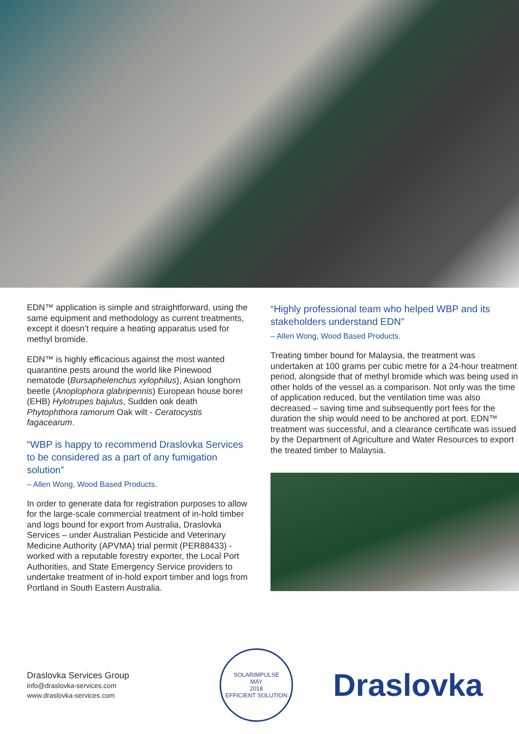EDN™ application is simple and straightforward, using the same equipment and methodology as current treatments, except it doesn’t require a heating apparatus used for methyl bromide.
EDN™ is highly efficacious against the most wanted quarantine pests around the world like Pinewood nematode (Bursaphelenchus xylophilus), Asian longhorn beetle (Anoplophora glabripennis) European house borer (EHB) Hylotrupes bajulus, Sudden oak death Phytophthora ramorum Oak wilt - Ceratocystis fagacearum.
“WBP is happy to recommend Draslovka Services to be considered as a part of any fumigation solution”
– Allen Wong, Wood Based Products.
In order to generate data for registration purposes to allow for the large-scale commercial treatment of in-hold timber and logs bound for export from Australia, Draslovka Services – under Australian Pesticide and Veterinary Medicine Authority (APVMA) trial permit (PER88433) - worked with a reputable forestry exporter, the Local Port Authorities, and State Emergency Service providers to undertake treatment of in-hold export timber and logs from Portland in South Eastern Australia.
“Highly professional team who helped WBP and its stakeholders understand EDN”
– Allen Wong, Wood Based Products.
Treating timber bound for Malaysia, the treatment was undertaken at 100 grams per cubic metre for a 24-hour treatment period, alongside that of methyl bromide which was being used in other holds of the vessel as a comparison. Not only was the time of application reduced, but the ventilation time was also decreased – saving time and subsequently port fees for the duration the ship would need to be anchored at port. EDN™ treatment was successful, and a clearance certificate was issued by the Department of Agriculture and Water Resources to export the treated timber to Malaysia.
Draslovka Services Group
info@draslovka-services.com
www.draslovka-services.com
SOLARIMPULSE
MAY
2018
EFFICIENT SOLUTION
Draslovka